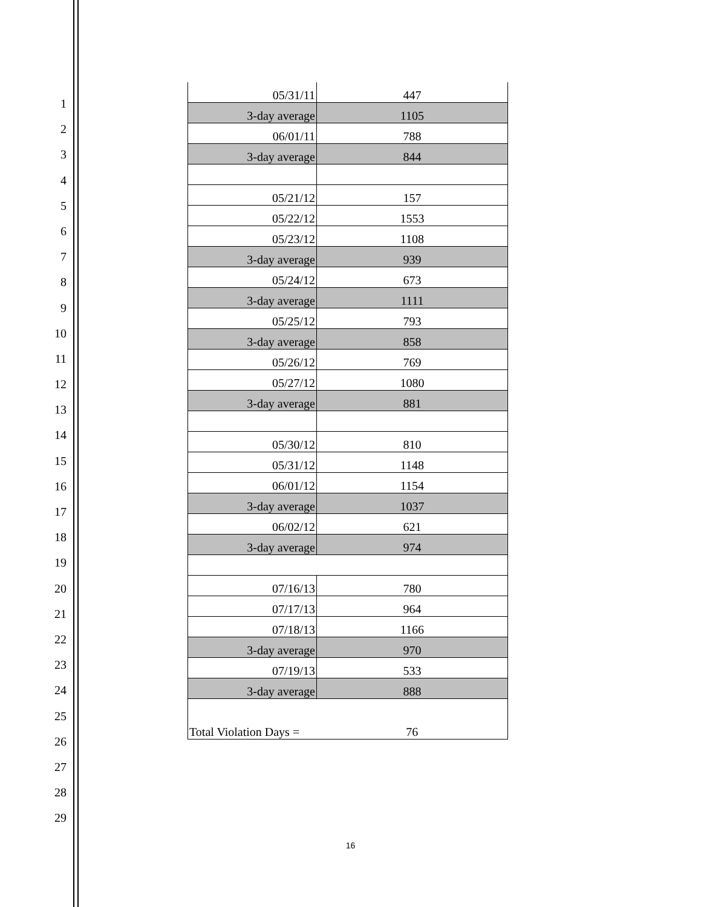1
2
3
4
5
6
7
8
9
10
11
12
13
14
15
16
17
18
19
20
21
22
23
24
25
26
27
28
29
| 05/31/11 | 447 |
| 3-day average | 1105 |
| 06/01/11 | 788 |
| 3-day average | 844 |
| 05/21/12 | 157 |
| 05/22/12 | 1553 |
| 05/23/12 | 1108 |
| 3-day average | 939 |
| 05/24/12 | 673 |
| 3-day average | 1111 |
| 05/25/12 | 793 |
| 3-day average | 858 |
| 05/26/12 | 769 |
| 05/27/12 | 1080 |
| 3-day average | 881 |
| 05/30/12 | 810 |
| 05/31/12 | 1148 |
| 06/01/12 | 1154 |
| 3-day average | 1037 |
| 06/02/12 | 621 |
| 3-day average | 974 |
| 07/16/13 | 780 |
| 07/17/13 | 964 |
| 07/18/13 | 1166 |
| 3-day average | 970 |
| 07/19/13 | 533 |
| 3-day average | 888 |
| Total Violation Days = | 76 |
16